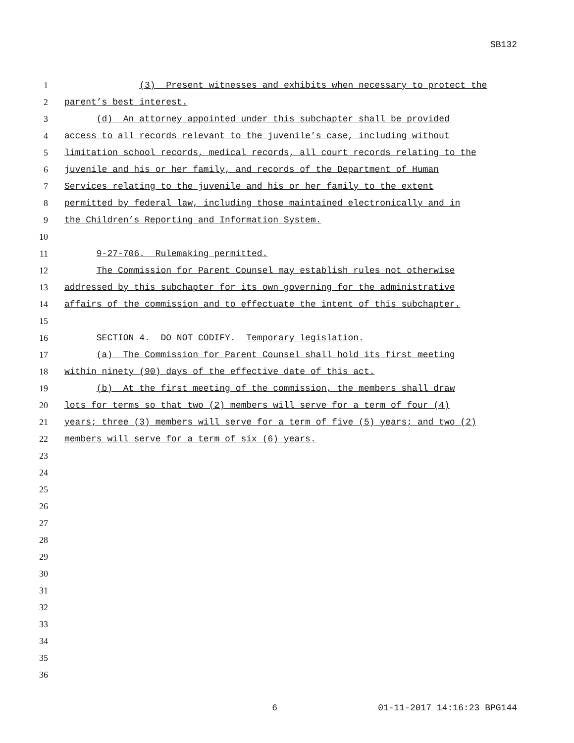SB132
1 (3) Present witnesses and exhibits when necessary to protect the
2 parent’s best interest.
3 (d) An attorney appointed under this subchapter shall be provided
4 access to all records relevant to the juvenile’s case, including without
5 limitation school records, medical records, all court records relating to the
6 juvenile and his or her family, and records of the Department of Human
7 Services relating to the juvenile and his or her family to the extent
8 permitted by federal law, including those maintained electronically and in
9 the Children’s Reporting and Information System.
10
11 9-27-706. Rulemaking permitted.
12 The Commission for Parent Counsel may establish rules not otherwise
13 addressed by this subchapter for its own governing for the administrative
14 affairs of the commission and to effectuate the intent of this subchapter.
15
16 SECTION 4. DO NOT CODIFY. Temporary legislation.
17 (a) The Commission for Parent Counsel shall hold its first meeting
18 within ninety (90) days of the effective date of this act.
19 (b) At the first meeting of the commission, the members shall draw
20 lots for terms so that two (2) members will serve for a term of four (4)
21 years; three (3) members will serve for a term of five (5) years; and two (2)
22 members will serve for a term of six (6) years.
23
24
25
26
27
28
29
30
31
32
33
34
35
36
6 01-11-2017 14:16:23 BPG144